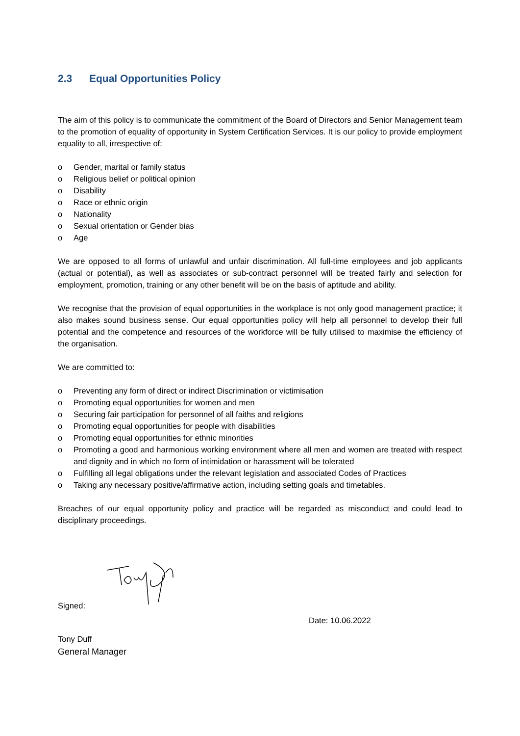2.3 Equal Opportunities Policy
The aim of this policy is to communicate the commitment of the Board of Directors and Senior Management team to the promotion of equality of opportunity in System Certification Services. It is our policy to provide employment equality to all, irrespective of:
o Gender, marital or family status
o Religious belief or political opinion
o Disability
o Race or ethnic origin
o Nationality
o Sexual orientation or Gender bias
o Age
We are opposed to all forms of unlawful and unfair discrimination. All full-time employees and job applicants (actual or potential), as well as associates or sub-contract personnel will be treated fairly and selection for employment, promotion, training or any other benefit will be on the basis of aptitude and ability.
We recognise that the provision of equal opportunities in the workplace is not only good management practice; it also makes sound business sense. Our equal opportunities policy will help all personnel to develop their full potential and the competence and resources of the workforce will be fully utilised to maximise the efficiency of the organisation.
We are committed to:
o Preventing any form of direct or indirect Discrimination or victimisation
o Promoting equal opportunities for women and men
o Securing fair participation for personnel of all faiths and religions
o Promoting equal opportunities for people with disabilities
o Promoting equal opportunities for ethnic minorities
o Promoting a good and harmonious working environment where all men and women are treated with respect and dignity and in which no form of intimidation or harassment will be tolerated
o Fulfilling all legal obligations under the relevant legislation and associated Codes of Practices
o Taking any necessary positive/affirmative action, including setting goals and timetables.
Breaches of our equal opportunity policy and practice will be regarded as misconduct and could lead to disciplinary proceedings.
Signed:
Date: 10.06.2022
Tony Duff
General Manager